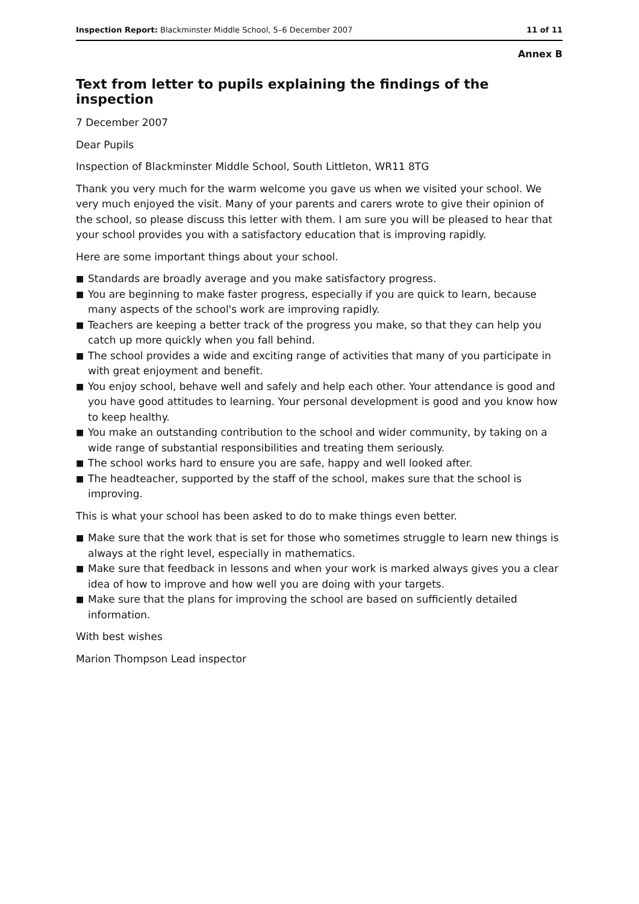Inspection Report: Blackminster Middle School, 5–6 December 2007
11 of 11
Annex B
Text from letter to pupils explaining the findings of the inspection
7 December 2007
Dear Pupils
Inspection of Blackminster Middle School, South Littleton, WR11 8TG
Thank you very much for the warm welcome you gave us when we visited your school. We very much enjoyed the visit. Many of your parents and carers wrote to give their opinion of the school, so please discuss this letter with them. I am sure you will be pleased to hear that your school provides you with a satisfactory education that is improving rapidly.
Here are some important things about your school.
■ Standards are broadly average and you make satisfactory progress.
■ You are beginning to make faster progress, especially if you are quick to learn, because many aspects of the school's work are improving rapidly.
■ Teachers are keeping a better track of the progress you make, so that they can help you catch up more quickly when you fall behind.
■ The school provides a wide and exciting range of activities that many of you participate in with great enjoyment and benefit.
■ You enjoy school, behave well and safely and help each other. Your attendance is good and you have good attitudes to learning. Your personal development is good and you know how to keep healthy.
■ You make an outstanding contribution to the school and wider community, by taking on a wide range of substantial responsibilities and treating them seriously.
■ The school works hard to ensure you are safe, happy and well looked after.
■ The headteacher, supported by the staff of the school, makes sure that the school is improving.
This is what your school has been asked to do to make things even better.
■ Make sure that the work that is set for those who sometimes struggle to learn new things is always at the right level, especially in mathematics.
■ Make sure that feedback in lessons and when your work is marked always gives you a clear idea of how to improve and how well you are doing with your targets.
■ Make sure that the plans for improving the school are based on sufficiently detailed information.
With best wishes
Marion Thompson Lead inspector